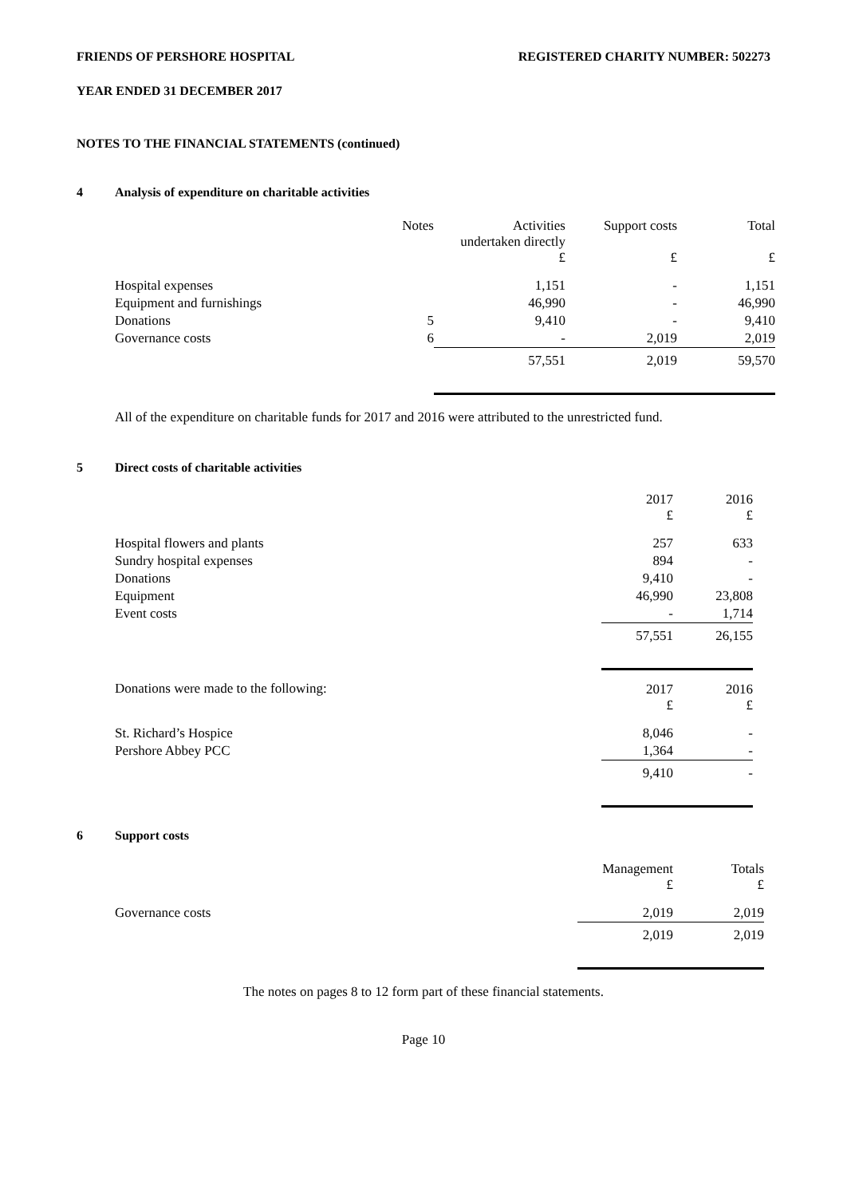FRIENDS OF PERSHORE HOSPITAL REGISTERED CHARITY NUMBER: 502273
YEAR ENDED 31 DECEMBER 2017
NOTES TO THE FINANCIAL STATEMENTS (continued)
4 Analysis of expenditure on charitable activities
| | Notes | Activities undertaken directly £ | Support costs £ | Total £ |
| Hospital expenses | | 1,151 | - | 1,151 |
| Equipment and furnishings | | 46,990 | - | 46,990 |
| Donations | 5 | 9,410 | - | 9,410 |
| Governance costs | 6 | - | 2,019 | 2,019 |
| | | 57,551 | 2,019 | 59,570 |
All of the expenditure on charitable funds for 2017 and 2016 were attributed to the unrestricted fund.
5 Direct costs of charitable activities
| | 2017 £ | 2016 £ |
| Hospital flowers and plants | 257 | 633 |
| Sundry hospital expenses | 894 | - |
| Donations | 9,410 | - |
| Equipment | 46,990 | 23,808 |
| Event costs | - | 1,714 |
| | 57,551 | 26,155 |
| Donations were made to the following: | 2017 £ | 2016 £ |
| St. Richard’s Hospice | 8,046 | - |
| Pershore Abbey PCC | 1,364 | - |
| | 9,410 | - |
6 Support costs
| | Management £ | Totals £ |
| Governance costs | 2,019 | 2,019 |
| | 2,019 | 2,019 |
The notes on pages 8 to 12 form part of these financial statements.
Page 10